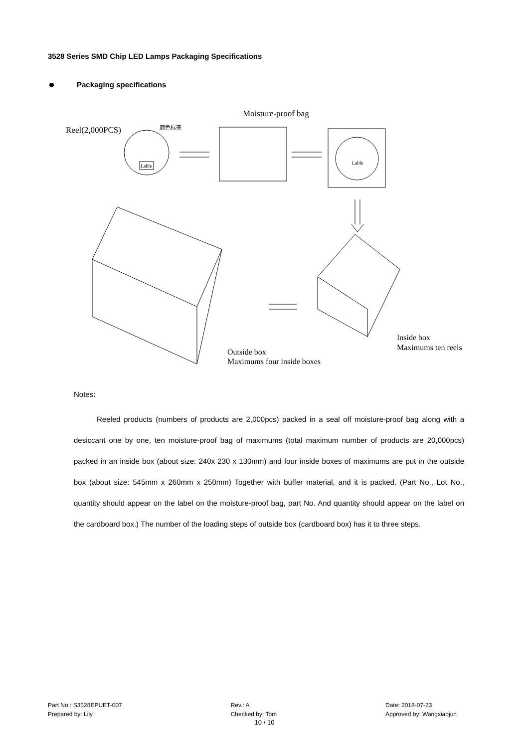3528 Series SMD Chip LED Lamps Packaging Specifications
Packaging specifications
Moisture-proof bag
Reel(2,000PCS)
颜色标签
Lable
Lable
Outside box
Maximums four inside boxes
Inside box
Maximums ten reels
Notes:
Reeled products (numbers of products are 2,000pcs) packed in a seal off moisture-proof bag along with a desiccant one by one, ten moisture-proof bag of maximums (total maximum number of products are 20,000pcs) packed in an inside box (about size: 240x 230 x 130mm) and four inside boxes of maximums are put in the outside box (about size: 545mm x 260mm x 250mm) Together with buffer material, and it is packed. (Part No., Lot No., quantity should appear on the label on the moisture-proof bag, part No. And quantity should appear on the label on the cardboard box.) The number of the loading steps of outside box (cardboard box) has it to three steps.
Part No.: S3528EPUET-007
Prepared by: Lily
Rev.: A
Checked by: Tom
Date: 2018-07-23
Approved by: Wangxiaojun
10 / 10